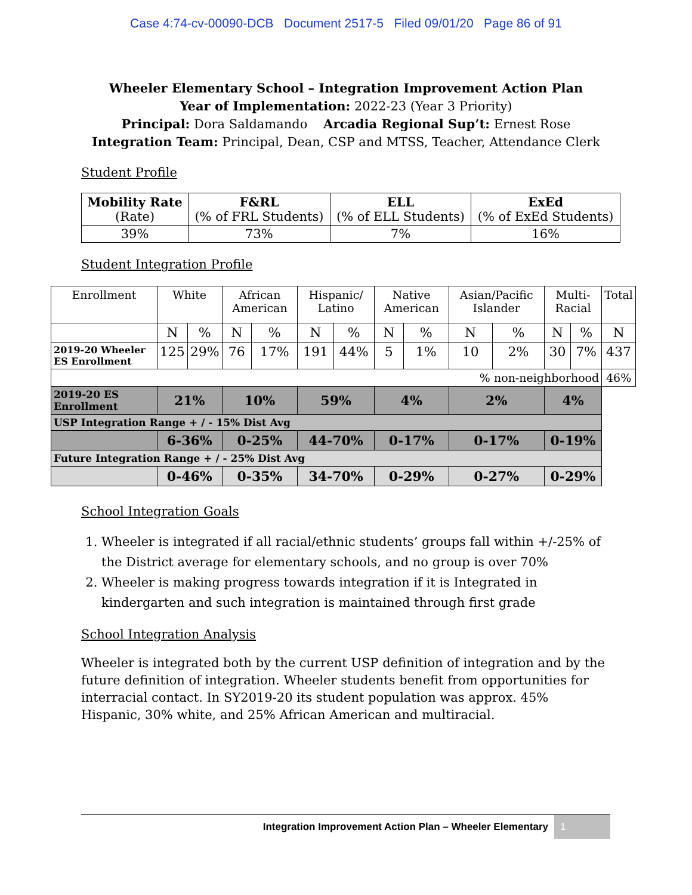Case 4:74-cv-00090-DCB Document 2517-5 Filed 09/01/20 Page 86 of 91
Wheeler Elementary School – Integration Improvement Action Plan
Year of Implementation: 2022-23 (Year 3 Priority)
Principal: Dora Saldamando Arcadia Regional Sup’t: Ernest Rose
Integration Team: Principal, Dean, CSP and MTSS, Teacher, Attendance Clerk
Student Profile
| Mobility Rate (Rate) | F&RL (% of FRL Students) | ELL (% of ELL Students) | ExEd (% of ExEd Students) |
| 39% | 73% | 7% | 16% |
Student Integration Profile
| Enrollment | White | | African American | | Hispanic/ Latino | | Native American | | Asian/Pacific Islander | | Multi-Racial | | Total |
| | N | % | N | % | N | % | N | % | N | % | N | % | N |
| 2019-20 Wheeler ES Enrollment | 125 | 29% | 76 | 17% | 191 | 44% | 5 | 1% | 10 | 2% | 30 | 7% | 437 |
| % non-neighborhood | | | | | | | | | | | | | 46% |
| 2019-20 ES Enrollment | 21% | | 10% | | 59% | | 4% | | 2% | | 4% | | |
| USP Integration Range + / - 15% Dist Avg | | | | | | | | | | | | | |
| | 6-36% | | 0-25% | | 44-70% | | 0-17% | | 0-17% | | 0-19% | | |
| Future Integration Range + / - 25% Dist Avg | | | | | | | | | | | | | |
| | 0-46% | | 0-35% | | 34-70% | | 0-29% | | 0-27% | | 0-29% | | |
School Integration Goals
1. Wheeler is integrated if all racial/ethnic students’ groups fall within +/-25% of the District average for elementary schools, and no group is over 70%
2. Wheeler is making progress towards integration if it is Integrated in kindergarten and such integration is maintained through first grade
School Integration Analysis
Wheeler is integrated both by the current USP definition of integration and by the future definition of integration. Wheeler students benefit from opportunities for interracial contact. In SY2019-20 its student population was approx. 45% Hispanic, 30% white, and 25% African American and multiracial.
Integration Improvement Action Plan – Wheeler Elementary 1